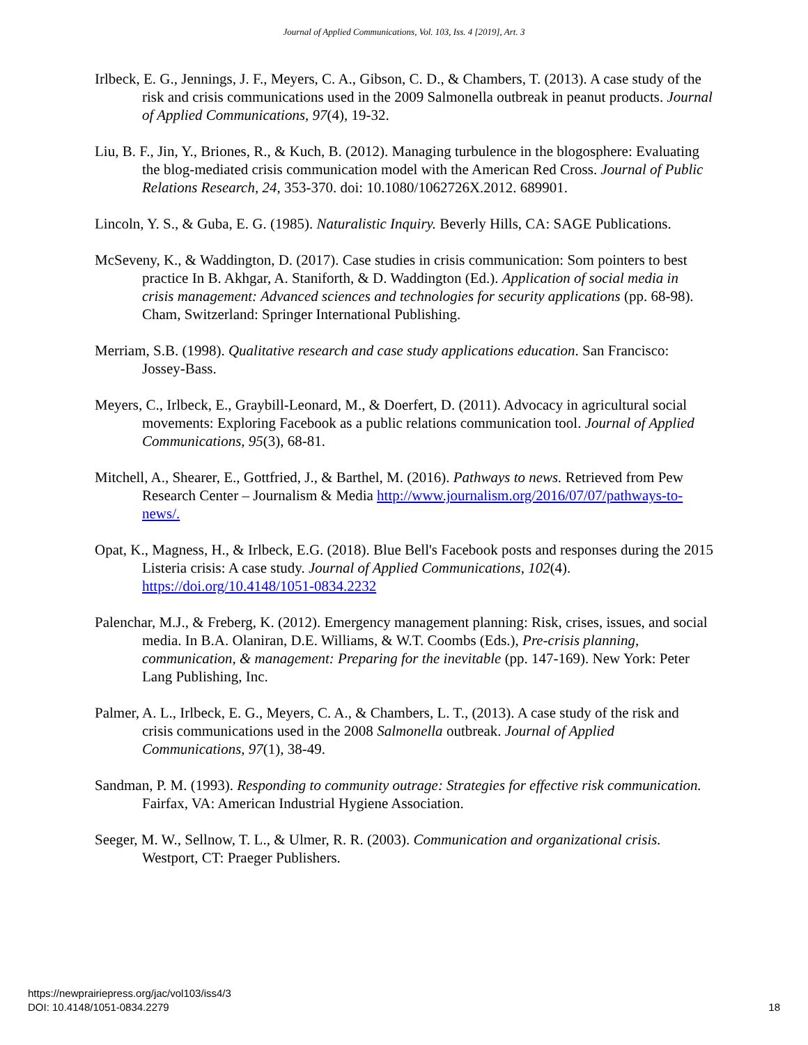Journal of Applied Communications, Vol. 103, Iss. 4 [2019], Art. 3
Irlbeck, E. G., Jennings, J. F., Meyers, C. A., Gibson, C. D., & Chambers, T. (2013). A case study of the risk and crisis communications used in the 2009 Salmonella outbreak in peanut products. Journal of Applied Communications, 97(4), 19-32.
Liu, B. F., Jin, Y., Briones, R., & Kuch, B. (2012). Managing turbulence in the blogosphere: Evaluating the blog-mediated crisis communication model with the American Red Cross. Journal of Public Relations Research, 24, 353-370. doi: 10.1080/1062726X.2012. 689901.
Lincoln, Y. S., & Guba, E. G. (1985). Naturalistic Inquiry. Beverly Hills, CA: SAGE Publications.
McSeveny, K., & Waddington, D. (2017). Case studies in crisis communication: Som pointers to best practice In B. Akhgar, A. Staniforth, & D. Waddington (Ed.). Application of social media in crisis management: Advanced sciences and technologies for security applications (pp. 68-98). Cham, Switzerland: Springer International Publishing.
Merriam, S.B. (1998). Qualitative research and case study applications education. San Francisco: Jossey-Bass.
Meyers, C., Irlbeck, E., Graybill-Leonard, M., & Doerfert, D. (2011). Advocacy in agricultural social movements: Exploring Facebook as a public relations communication tool. Journal of Applied Communications, 95(3), 68-81.
Mitchell, A., Shearer, E., Gottfried, J., & Barthel, M. (2016). Pathways to news. Retrieved from Pew Research Center – Journalism & Media http://www.journalism.org/2016/07/07/pathways-to-news/.
Opat, K., Magness, H., & Irlbeck, E.G. (2018). Blue Bell's Facebook posts and responses during the 2015 Listeria crisis: A case study. Journal of Applied Communications, 102(4). https://doi.org/10.4148/1051-0834.2232
Palenchar, M.J., & Freberg, K. (2012). Emergency management planning: Risk, crises, issues, and social media. In B.A. Olaniran, D.E. Williams, & W.T. Coombs (Eds.), Pre-crisis planning, communication, & management: Preparing for the inevitable (pp. 147-169). New York: Peter Lang Publishing, Inc.
Palmer, A. L., Irlbeck, E. G., Meyers, C. A., & Chambers, L. T., (2013). A case study of the risk and crisis communications used in the 2008 Salmonella outbreak. Journal of Applied Communications, 97(1), 38-49.
Sandman, P. M. (1993). Responding to community outrage: Strategies for effective risk communication. Fairfax, VA: American Industrial Hygiene Association.
Seeger, M. W., Sellnow, T. L., & Ulmer, R. R. (2003). Communication and organizational crisis. Westport, CT: Praeger Publishers.
https://newprairiepress.org/jac/vol103/iss4/3
DOI: 10.4148/1051-0834.2279
18